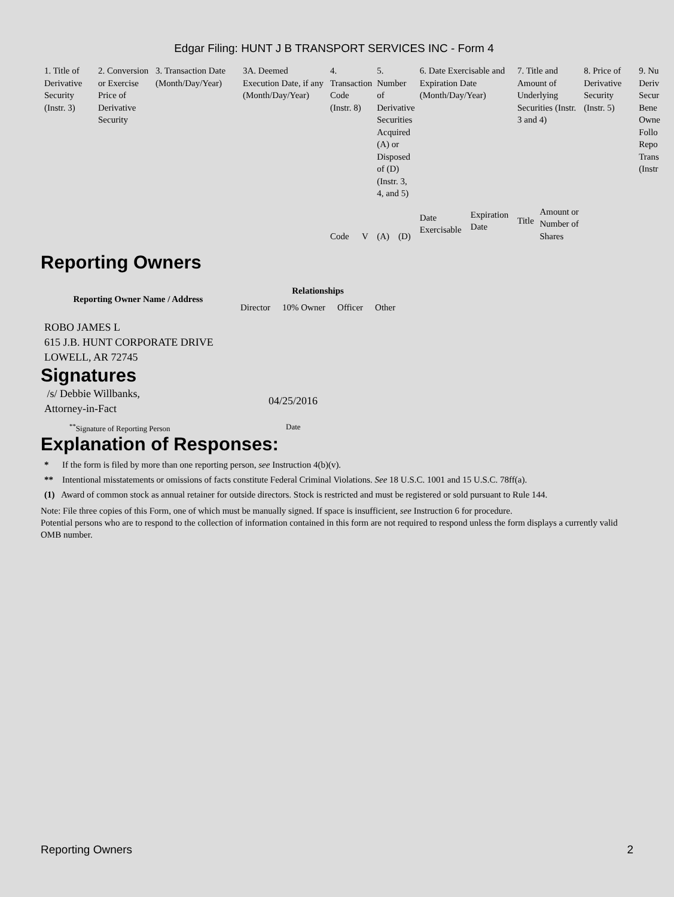Edgar Filing: HUNT J B TRANSPORT SERVICES INC - Form 4
| 1. Title of Derivative Security (Instr. 3) | 2. Conversion or Exercise Price of Derivative Security | 3. Transaction Date (Month/Day/Year) | 3A. Deemed Execution Date, if any (Month/Day/Year) | 4. Transaction Code (Instr. 8) | | 5. Number of Derivative Securities Acquired (A) or Disposed of (D) (Instr. 3, 4, and 5) | | 6. Date Exercisable and Expiration Date (Month/Day/Year) | | 7. Title and Amount of Underlying Securities (Instr. 3 and 4) | | 8. Price of Derivative Security (Instr. 5) | 9. Nu Deriv Secur Bene Owne Follo Repo Trans (Instr |
| | | | | Code | V | (A) | (D) | Date Exercisable | Expiration Date | Title | Amount or Number of Shares | | |
Reporting Owners
| Reporting Owner Name / Address | Relationships | | | |
| --- | --- | --- | --- | --- |
| | Director | 10% Owner | Officer | Other |
ROBO JAMES L
615 J.B. HUNT CORPORATE DRIVE
LOWELL, AR 72745
Signatures
/s/ Debbie Willbanks,
Attorney-in-Fact
04/25/2016
<sup>**</sup> Signature of Reporting Person Date
Explanation of Responses:
* If the form is filed by more than one reporting person, see Instruction 4(b)(v).
** Intentional misstatements or omissions of facts constitute Federal Criminal Violations. See 18 U.S.C. 1001 and 15 U.S.C. 78ff(a).
(1) Award of common stock as annual retainer for outside directors. Stock is restricted and must be registered or sold pursuant to Rule 144.
Note: File three copies of this Form, one of which must be manually signed. If space is insufficient, see Instruction 6 for procedure.
Potential persons who are to respond to the collection of information contained in this form are not required to respond unless the form displays a currently valid OMB number.
Reporting Owners 2